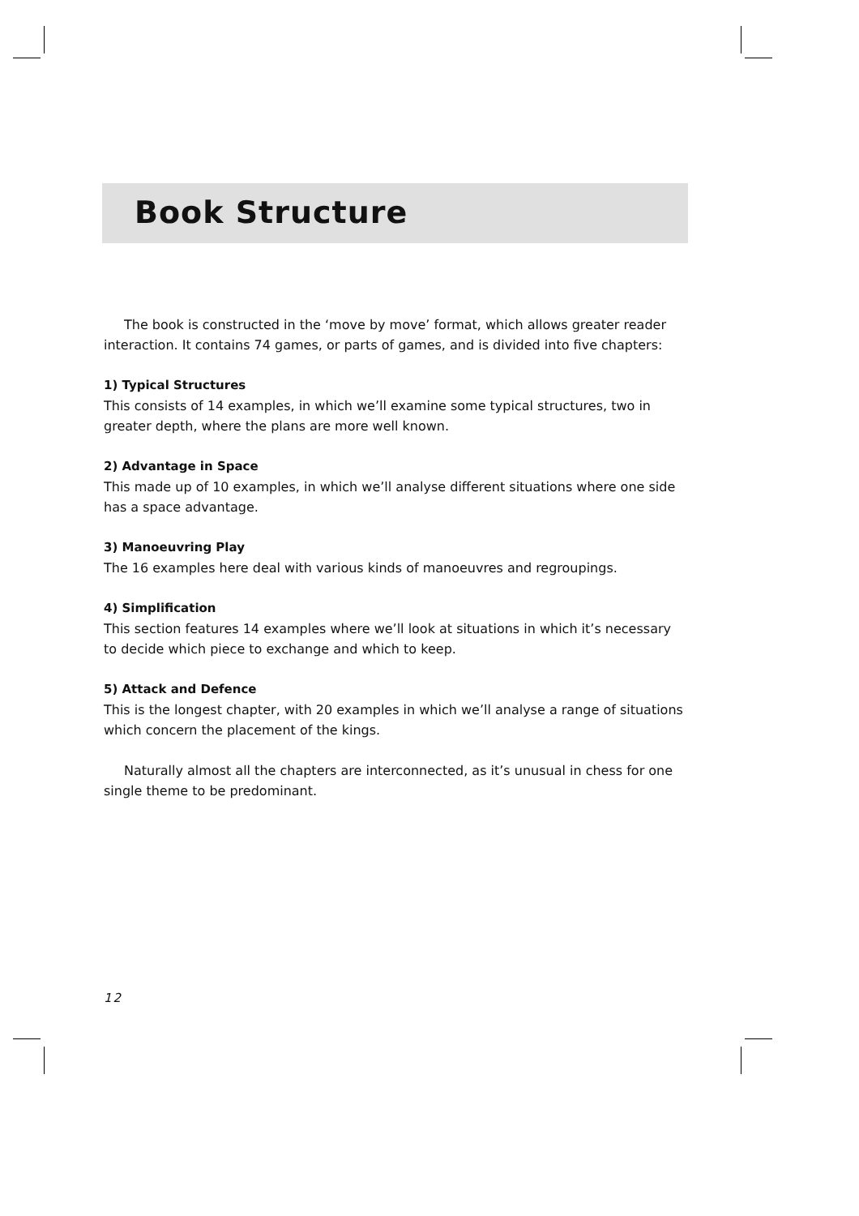Book Structure
The book is constructed in the ‘move by move’ format, which allows greater reader interaction. It contains 74 games, or parts of games, and is divided into five chapters:
1) Typical Structures
This consists of 14 examples, in which we’ll examine some typical structures, two in greater depth, where the plans are more well known.
2) Advantage in Space
This made up of 10 examples, in which we’ll analyse different situations where one side has a space advantage.
3) Manoeuvring Play
The 16 examples here deal with various kinds of manoeuvres and regroupings.
4) Simplification
This section features 14 examples where we’ll look at situations in which it’s necessary to decide which piece to exchange and which to keep.
5) Attack and Defence
This is the longest chapter, with 20 examples in which we’ll analyse a range of situations which concern the placement of the kings.
Naturally almost all the chapters are interconnected, as it’s unusual in chess for one single theme to be predominant.
12